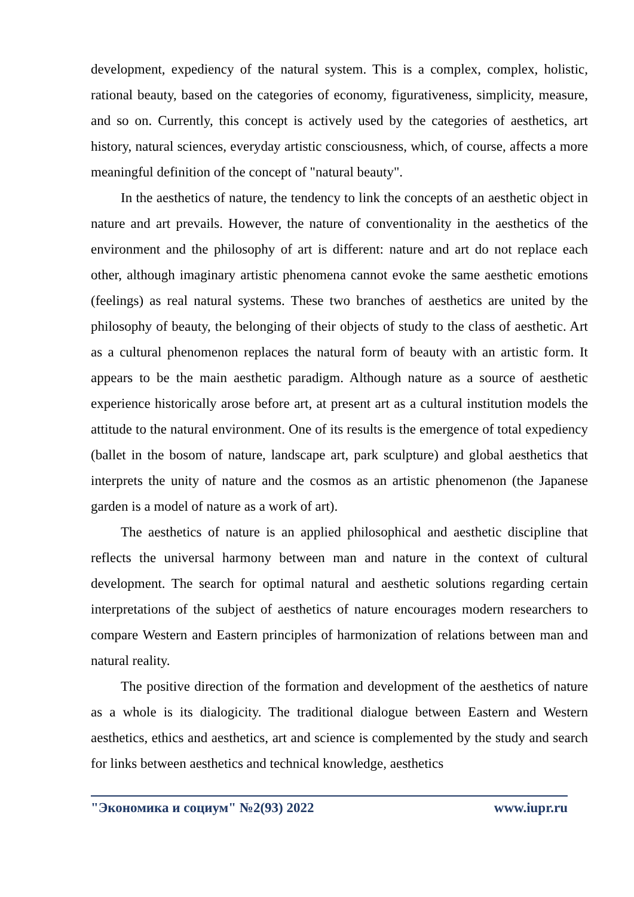development, expediency of the natural system. This is a complex, complex, holistic, rational beauty, based on the categories of economy, figurativeness, simplicity, measure, and so on. Currently, this concept is actively used by the categories of aesthetics, art history, natural sciences, everyday artistic consciousness, which, of course, affects a more meaningful definition of the concept of "natural beauty".
In the aesthetics of nature, the tendency to link the concepts of an aesthetic object in nature and art prevails. However, the nature of conventionality in the aesthetics of the environment and the philosophy of art is different: nature and art do not replace each other, although imaginary artistic phenomena cannot evoke the same aesthetic emotions (feelings) as real natural systems. These two branches of aesthetics are united by the philosophy of beauty, the belonging of their objects of study to the class of aesthetic. Art as a cultural phenomenon replaces the natural form of beauty with an artistic form. It appears to be the main aesthetic paradigm. Although nature as a source of aesthetic experience historically arose before art, at present art as a cultural institution models the attitude to the natural environment. One of its results is the emergence of total expediency (ballet in the bosom of nature, landscape art, park sculpture) and global aesthetics that interprets the unity of nature and the cosmos as an artistic phenomenon (the Japanese garden is a model of nature as a work of art).
The aesthetics of nature is an applied philosophical and aesthetic discipline that reflects the universal harmony between man and nature in the context of cultural development. The search for optimal natural and aesthetic solutions regarding certain interpretations of the subject of aesthetics of nature encourages modern researchers to compare Western and Eastern principles of harmonization of relations between man and natural reality.
The positive direction of the formation and development of the aesthetics of nature as a whole is its dialogicity. The traditional dialogue between Eastern and Western aesthetics, ethics and aesthetics, art and science is complemented by the study and search for links between aesthetics and technical knowledge, aesthetics
"Экономика и социум" №2(93) 2022 www.iupr.ru